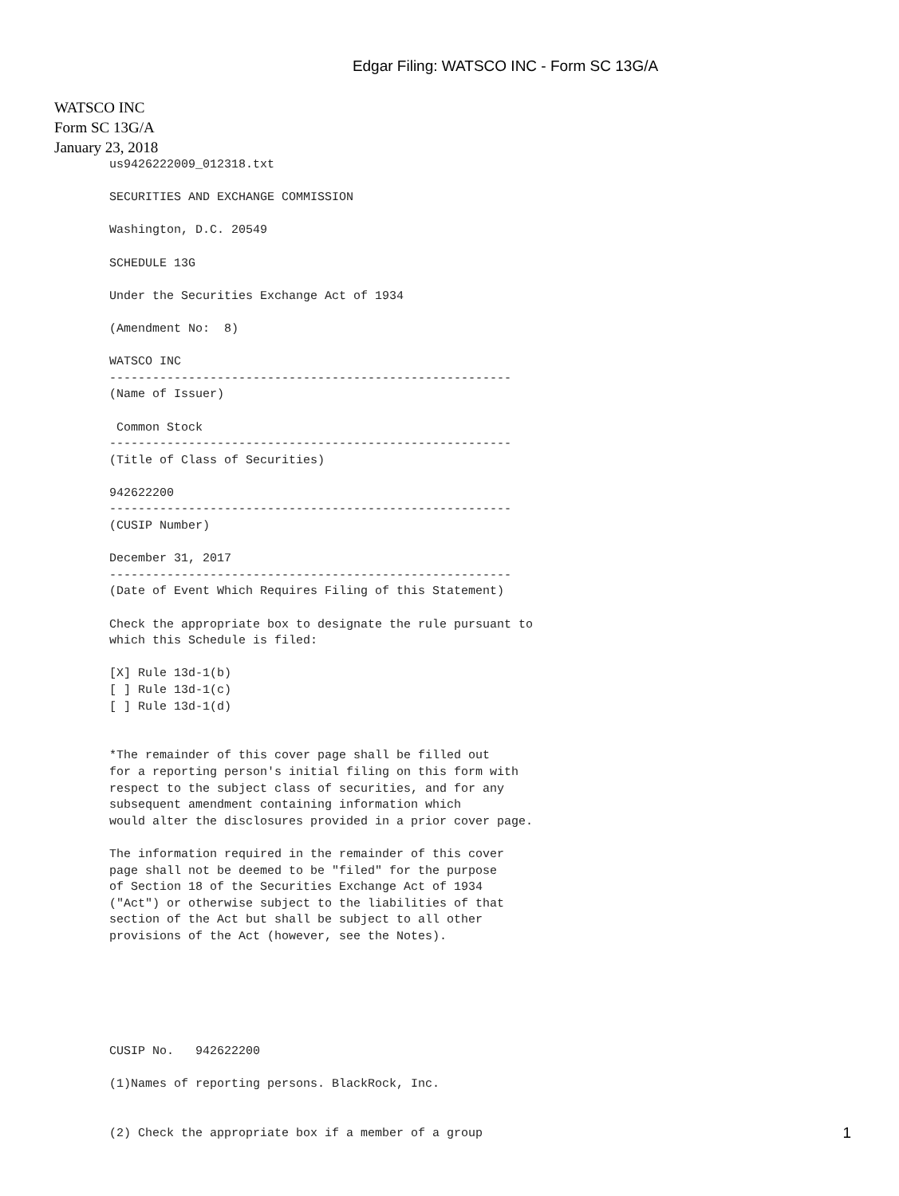Edgar Filing: WATSCO INC - Form SC 13G/A
WATSCO INC
Form SC 13G/A
January 23, 2018
us9426222009_012318.txt

SECURITIES AND EXCHANGE COMMISSION

Washington, D.C. 20549

SCHEDULE 13G

Under the Securities Exchange Act of 1934

(Amendment No:  8)

WATSCO INC
--------------------------------------------------------
(Name of Issuer)

 Common Stock
--------------------------------------------------------
(Title of Class of Securities)

942622200
--------------------------------------------------------
(CUSIP Number)

December 31, 2017
--------------------------------------------------------
(Date of Event Which Requires Filing of this Statement)

Check the appropriate box to designate the rule pursuant to
which this Schedule is filed:

[X] Rule 13d-1(b)
[ ] Rule 13d-1(c)
[ ] Rule 13d-1(d)


*The remainder of this cover page shall be filled out
for a reporting person's initial filing on this form with
respect to the subject class of securities, and for any
subsequent amendment containing information which
would alter the disclosures provided in a prior cover page.

The information required in the remainder of this cover
page shall not be deemed to be "filed" for the purpose
of Section 18 of the Securities Exchange Act of 1934
("Act") or otherwise subject to the liabilities of that
section of the Act but shall be subject to all other
provisions of the Act (however, see the Notes).






CUSIP No.   942622200

(1)Names of reporting persons. BlackRock, Inc.


(2) Check the appropriate box if a member of a group
1